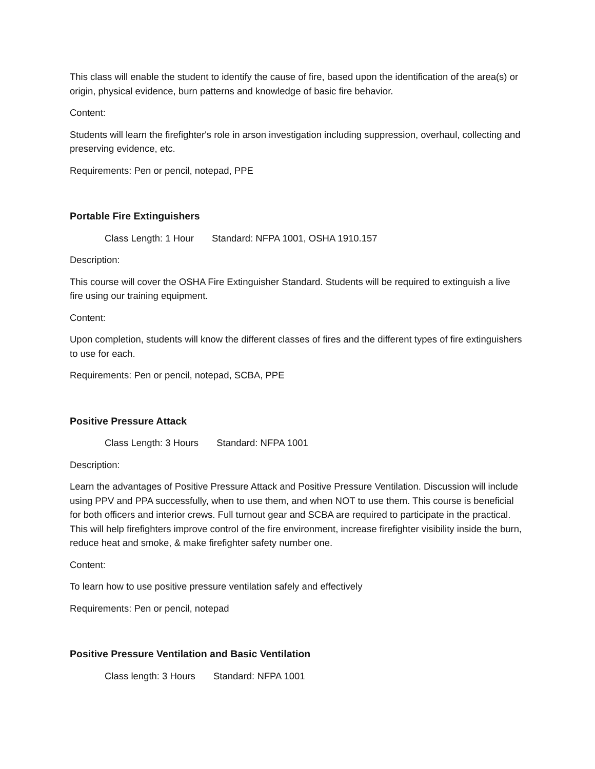This class will enable the student to identify the cause of fire, based upon the identification of the area(s) or origin, physical evidence, burn patterns and knowledge of basic fire behavior.
Content:
Students will learn the firefighter's role in arson investigation including suppression, overhaul, collecting and preserving evidence, etc.
Requirements: Pen or pencil, notepad, PPE
Portable Fire Extinguishers
Class Length: 1 Hour Standard: NFPA 1001, OSHA 1910.157
Description:
This course will cover the OSHA Fire Extinguisher Standard. Students will be required to extinguish a live fire using our training equipment.
Content:
Upon completion, students will know the different classes of fires and the different types of fire extinguishers to use for each.
Requirements: Pen or pencil, notepad, SCBA, PPE
Positive Pressure Attack
Class Length: 3 Hours Standard: NFPA 1001
Description:
Learn the advantages of Positive Pressure Attack and Positive Pressure Ventilation. Discussion will include using PPV and PPA successfully, when to use them, and when NOT to use them. This course is beneficial for both officers and interior crews. Full turnout gear and SCBA are required to participate in the practical. This will help firefighters improve control of the fire environment, increase firefighter visibility inside the burn, reduce heat and smoke, & make firefighter safety number one.
Content:
To learn how to use positive pressure ventilation safely and effectively
Requirements: Pen or pencil, notepad
Positive Pressure Ventilation and Basic Ventilation
Class length: 3 Hours Standard: NFPA 1001